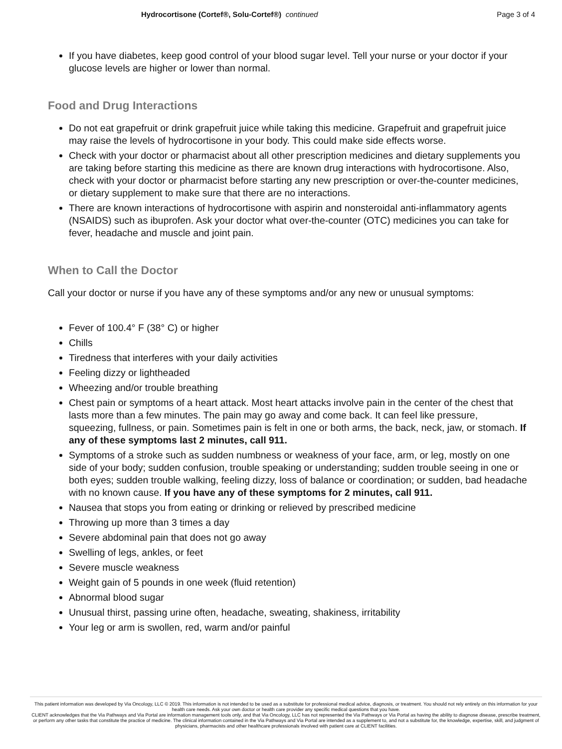Hydrocortisone (Cortef®, Solu-Cortef®) continued
Page 3 of 4
If you have diabetes, keep good control of your blood sugar level. Tell your nurse or your doctor if your glucose levels are higher or lower than normal.
Food and Drug Interactions
Do not eat grapefruit or drink grapefruit juice while taking this medicine. Grapefruit and grapefruit juice may raise the levels of hydrocortisone in your body. This could make side effects worse.
Check with your doctor or pharmacist about all other prescription medicines and dietary supplements you are taking before starting this medicine as there are known drug interactions with hydrocortisone. Also, check with your doctor or pharmacist before starting any new prescription or over-the-counter medicines, or dietary supplement to make sure that there are no interactions.
There are known interactions of hydrocortisone with aspirin and nonsteroidal anti-inflammatory agents (NSAIDS) such as ibuprofen. Ask your doctor what over-the-counter (OTC) medicines you can take for fever, headache and muscle and joint pain.
When to Call the Doctor
Call your doctor or nurse if you have any of these symptoms and/or any new or unusual symptoms:
Fever of 100.4° F (38° C) or higher
Chills
Tiredness that interferes with your daily activities
Feeling dizzy or lightheaded
Wheezing and/or trouble breathing
Chest pain or symptoms of a heart attack. Most heart attacks involve pain in the center of the chest that lasts more than a few minutes. The pain may go away and come back. It can feel like pressure, squeezing, fullness, or pain. Sometimes pain is felt in one or both arms, the back, neck, jaw, or stomach. If any of these symptoms last 2 minutes, call 911.
Symptoms of a stroke such as sudden numbness or weakness of your face, arm, or leg, mostly on one side of your body; sudden confusion, trouble speaking or understanding; sudden trouble seeing in one or both eyes; sudden trouble walking, feeling dizzy, loss of balance or coordination; or sudden, bad headache with no known cause. If you have any of these symptoms for 2 minutes, call 911.
Nausea that stops you from eating or drinking or relieved by prescribed medicine
Throwing up more than 3 times a day
Severe abdominal pain that does not go away
Swelling of legs, ankles, or feet
Severe muscle weakness
Weight gain of 5 pounds in one week (fluid retention)
Abnormal blood sugar
Unusual thirst, passing urine often, headache, sweating, shakiness, irritability
Your leg or arm is swollen, red, warm and/or painful
This patient information was developed by Via Oncology, LLC © 2019. This information is not intended to be used as a substitute for professional medical advice, diagnosis, or treatment. You should not rely entirely on this information for your health care needs. Ask your own doctor or health care provider any specific medical questions that you have.
CLIENT acknowledges that the Via Pathways and Via Portal are information management tools only, and that Via Oncology, LLC has not represented the Via Pathways or Via Portal as having the ability to diagnose disease, prescribe treatment, or perform any other tasks that constitute the practice of medicine. The clinical information contained in the Via Pathways and Via Portal are intended as a supplement to, and not a substitute for, the knowledge, expertise, skill, and judgment of physicians, pharmacists and other healthcare professionals involved with patient care at CLIENT facilities.